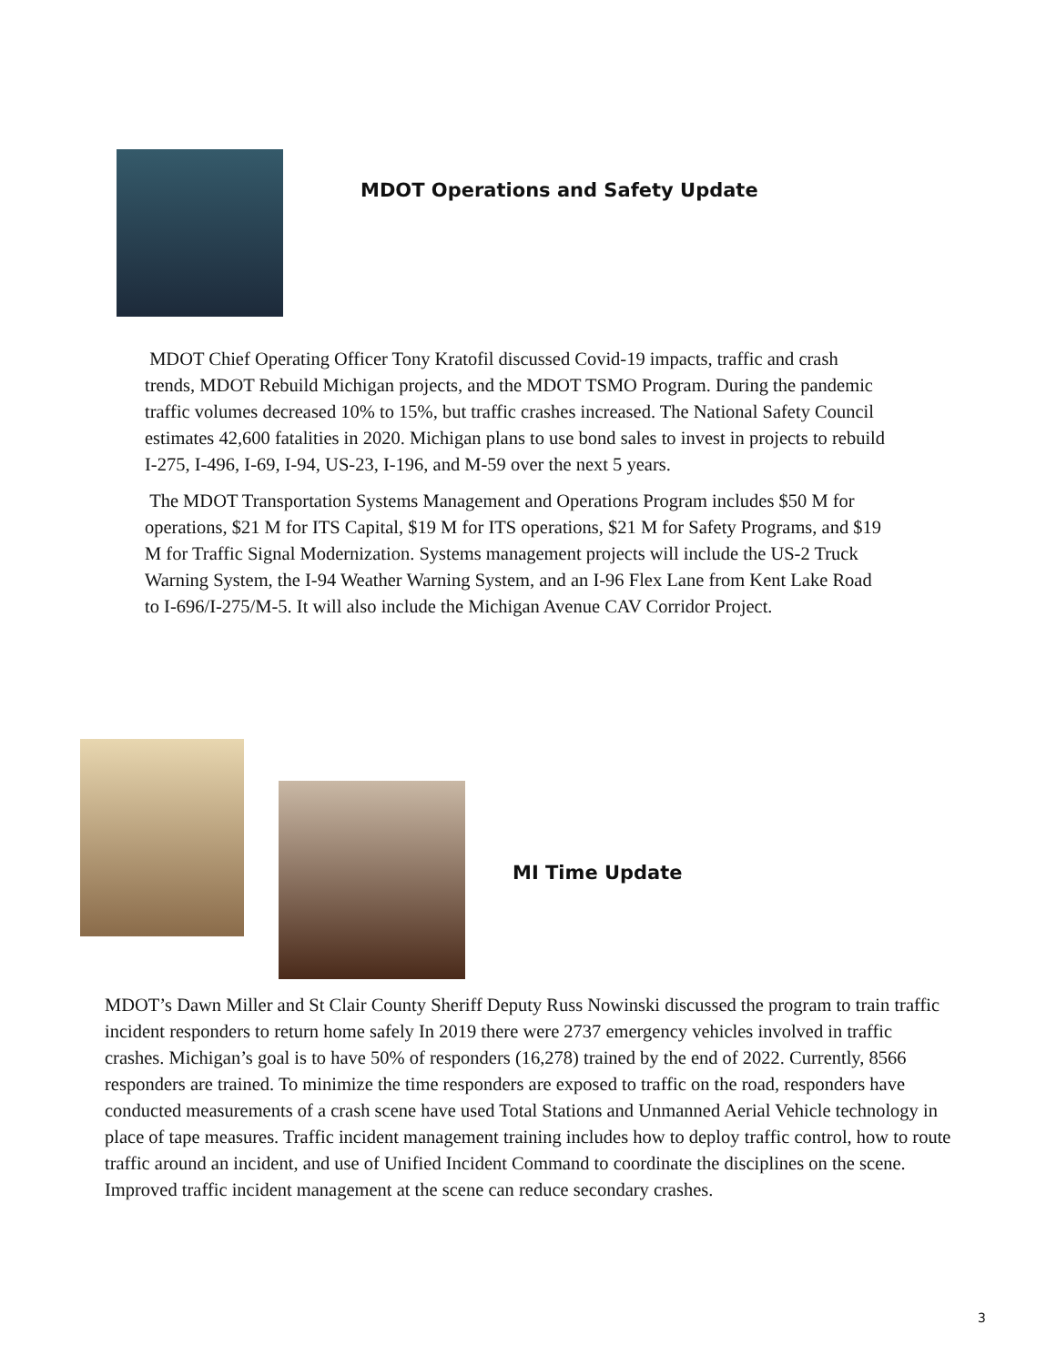MDOT Operations and Safety Update
MDOT Chief Operating Officer Tony Kratofil discussed Covid-19 impacts, traffic and crash trends, MDOT Rebuild Michigan projects, and the MDOT TSMO Program. During the pandemic traffic volumes decreased 10% to 15%, but traffic crashes increased. The National Safety Council estimates 42,600 fatalities in 2020. Michigan plans to use bond sales to invest in projects to rebuild I-275, I-496, I-69, I-94, US-23, I-196, and M-59 over the next 5 years.
The MDOT Transportation Systems Management and Operations Program includes $50 M for operations, $21 M for ITS Capital, $19 M for ITS operations, $21 M for Safety Programs, and $19 M for Traffic Signal Modernization. Systems management projects will include the US-2 Truck Warning System, the I-94 Weather Warning System, and an I-96 Flex Lane from Kent Lake Road to I-696/I-275/M-5. It will also include the Michigan Avenue CAV Corridor Project.
MI Time Update
MDOT’s Dawn Miller and St Clair County Sheriff Deputy Russ Nowinski discussed the program to train traffic incident responders to return home safely In 2019 there were 2737 emergency vehicles involved in traffic crashes. Michigan’s goal is to have 50% of responders (16,278) trained by the end of 2022. Currently, 8566 responders are trained. To minimize the time responders are exposed to traffic on the road, responders have conducted measurements of a crash scene have used Total Stations and Unmanned Aerial Vehicle technology in place of tape measures. Traffic incident management training includes how to deploy traffic control, how to route traffic around an incident, and use of Unified Incident Command to coordinate the disciplines on the scene. Improved traffic incident management at the scene can reduce secondary crashes.
3